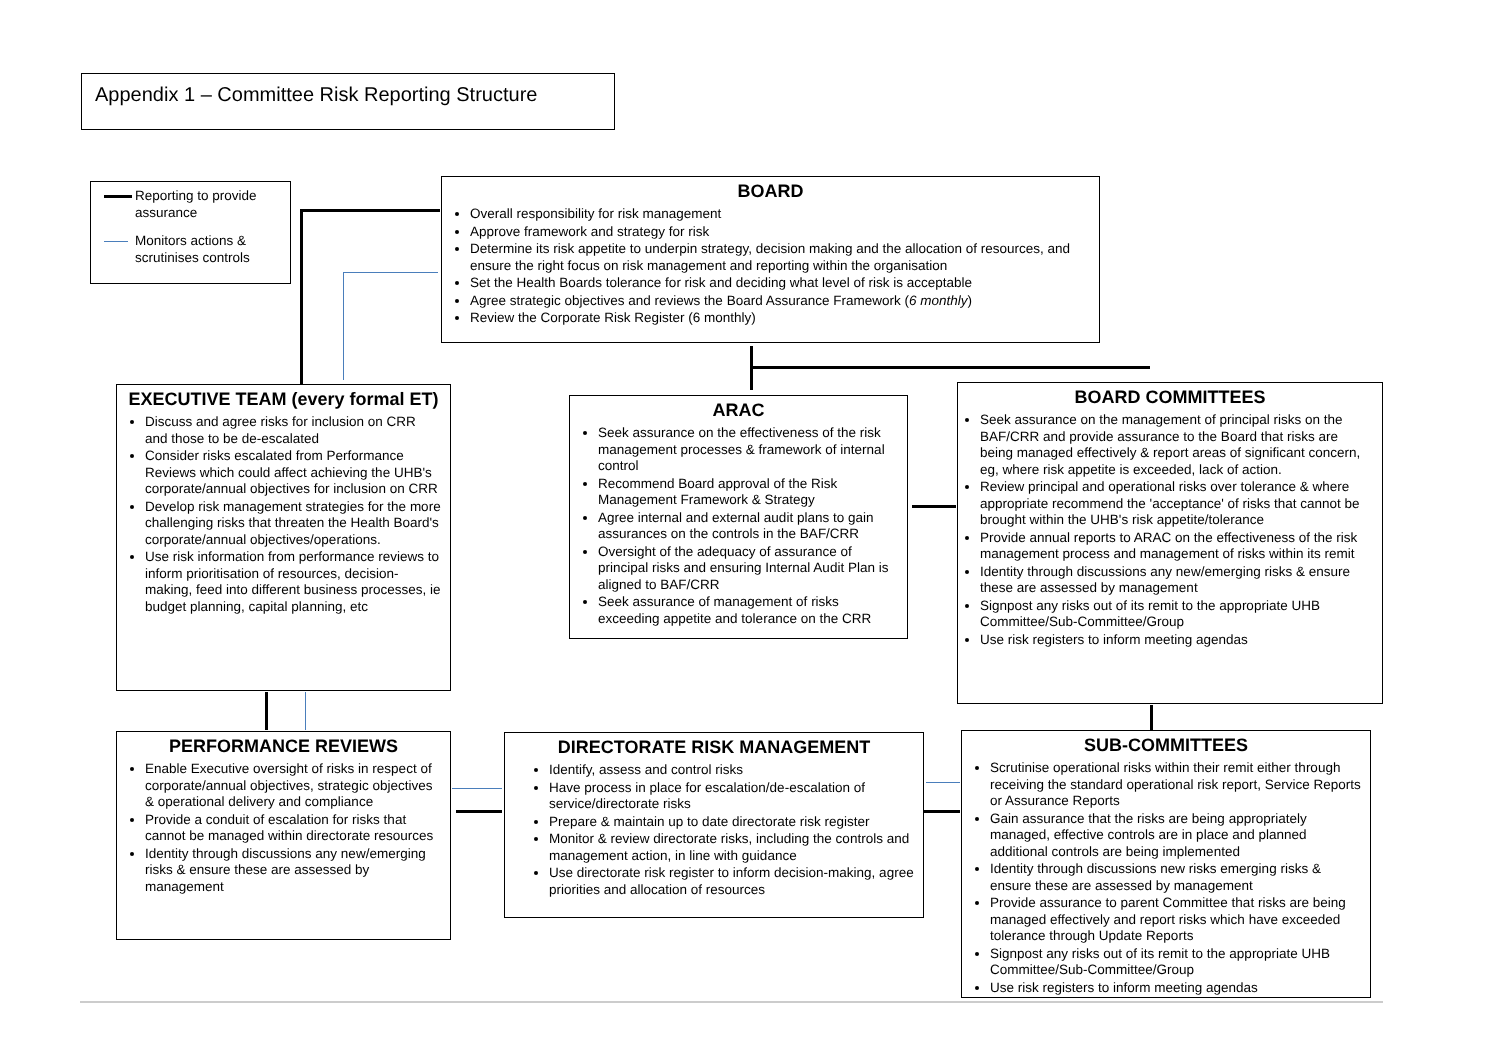Appendix 1 – Committee Risk Reporting Structure
Reporting to provide assurance
Monitors actions & scrutinises controls
BOARD
Overall responsibility for risk management
Approve framework and strategy for risk
Determine its risk appetite to underpin strategy, decision making and the allocation of resources, and ensure the right focus on risk management and reporting within the organisation
Set the Health Boards tolerance for risk and deciding what level of risk is acceptable
Agree strategic objectives and reviews the Board Assurance Framework (6 monthly)
Review the Corporate Risk Register (6 monthly)
EXECUTIVE TEAM (every formal ET)
Discuss and agree risks for inclusion on CRR and those to be de-escalated
Consider risks escalated from Performance Reviews which could affect achieving the UHB's corporate/annual objectives for inclusion on CRR
Develop risk management strategies for the more challenging risks that threaten the Health Board's corporate/annual objectives/operations.
Use risk information from performance reviews to inform prioritisation of resources, decision-making, feed into different business processes, ie budget planning, capital planning, etc
ARAC
Seek assurance on the effectiveness of the risk management processes & framework of internal control
Recommend Board approval of the Risk Management Framework & Strategy
Agree internal and external audit plans to gain assurances on the controls in the BAF/CRR
Oversight of the adequacy of assurance of principal risks and ensuring Internal Audit Plan is aligned to BAF/CRR
Seek assurance of management of risks exceeding appetite and tolerance on the CRR
BOARD COMMITTEES
Seek assurance on the management of principal risks on the BAF/CRR and provide assurance to the Board that risks are being managed effectively & report areas of significant concern, eg, where risk appetite is exceeded, lack of action.
Review principal and operational risks over tolerance & where appropriate recommend the 'acceptance' of risks that cannot be brought within the UHB's risk appetite/tolerance
Provide annual reports to ARAC on the effectiveness of the risk management process and management of risks within its remit
Identity through discussions any new/emerging risks & ensure these are assessed by management
Signpost any risks out of its remit to the appropriate UHB Committee/Sub-Committee/Group
Use risk registers to inform meeting agendas
PERFORMANCE REVIEWS
Enable Executive oversight of risks in respect of corporate/annual objectives, strategic objectives & operational delivery and compliance
Provide a conduit of escalation for risks that cannot be managed within directorate resources
Identity through discussions any new/emerging risks & ensure these are assessed by management
DIRECTORATE RISK MANAGEMENT
Identify, assess and control risks
Have process in place for escalation/de-escalation of service/directorate risks
Prepare & maintain up to date directorate risk register
Monitor & review directorate risks, including the controls and management action, in line with guidance
Use directorate risk register to inform decision-making, agree priorities and allocation of resources
SUB-COMMITTEES
Scrutinise operational risks within their remit either through receiving the standard operational risk report, Service Reports or Assurance Reports
Gain assurance that the risks are being appropriately managed, effective controls are in place and planned additional controls are being implemented
Identity through discussions new risks emerging risks & ensure these are assessed by management
Provide assurance to parent Committee that risks are being managed effectively and report risks which have exceeded tolerance through Update Reports
Signpost any risks out of its remit to the appropriate UHB Committee/Sub-Committee/Group
Use risk registers to inform meeting agendas